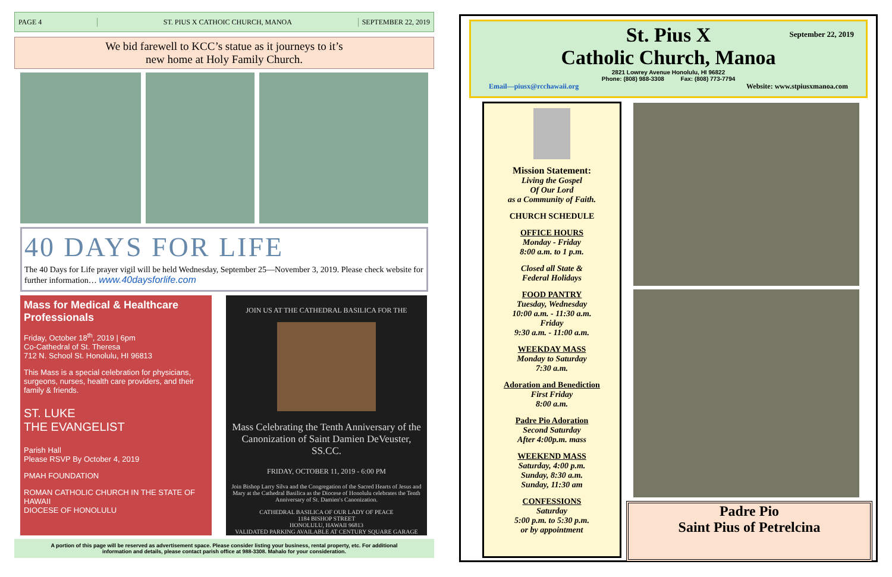PAGE 4
ST. PIUS X CATHOIC CHURCH, MANOA
SEPTEMBER 22, 2019
We bid farewell to KCC’s statue as it journeys to it’s
new home at Holy Family Church.
40 DAYS FOR LIFE
The 40 Days for Life prayer vigil will be held Wednesday, September 25—November 3, 2019. Please check website for further information… www.40daysforlife.com
Mass for Medical & Healthcare Professionals
Friday, October 18<sup>th</sup>, 2019 | 6pm
Co-Cathedral of St. Theresa
712 N. School St. Honolulu, HI 96813
This Mass is a special celebration for physicians, surgeons, nurses, health care providers, and their family & friends.
ST. LUKE
THE EVANGELIST
Parish Hall
Please RSVP By October 4, 2019
PMAH FOUNDATION
ROMAN CATHOLIC CHURCH IN THE STATE OF HAWAII
DIOCESE OF HONOLULU
JOIN US AT THE CATHEDRAL BASILICA FOR THE
Mass Celebrating the Tenth Anniversary of the Canonization of Saint Damien DeVeuster, SS.CC.
FRIDAY, OCTOBER 11, 2019 - 6:00 PM
Join Bishop Larry Silva and the Congregation of the Sacred Hearts of Jesus and Mary at the Cathedral Basilica as the Diocese of Honolulu celebrates the Tenth Anniversary of St. Damien's Canonization.
CATHEDRAL BASILICA OF OUR LADY OF PEACE
1184 BISHOP STREET
HONOLULU, HAWAII 96813
VALIDATED PARKING AVAILABLE AT CENTURY SQUARE GARAGE
A portion of this page will be reserved as advertisement space. Please consider listing your business, rental property, etc. For additional information and details, please contact parish office at 988-3308. Mahalo for your consideration.
September 22, 2019
St. Pius X
Catholic Church, Manoa
2821 Lowrey Avenue Honolulu, HI 96822
Phone: (808) 988-3308 Fax: (808) 773-7794
Email—piusx@rcchawaii.org Website: www.stpiusxmanoa.com
Mission Statement:
Living the Gospel
Of Our Lord
as a Community of Faith.
CHURCH SCHEDULE
OFFICE HOURS
Monday - Friday
8:00 a.m. to 1 p.m.
Closed all State &
Federal Holidays
FOOD PANTRY
Tuesday, Wednesday
10:00 a.m. - 11:30 a.m.
Friday
9:30 a.m. - 11:00 a.m.
WEEKDAY MASS
Monday to Saturday
7:30 a.m.
Adoration and Benediction
First Friday
8:00 a.m.
Padre Pio Adoration
Second Saturday
After 4:00p.m. mass
WEEKEND MASS
Saturday, 4:00 p.m.
Sunday, 8:30 a.m.
Sunday, 11:30 am
CONFESSIONS
Saturday
5:00 p.m. to 5:30 p.m.
or by appointment
Padre Pio
Saint Pius of Petrelcina